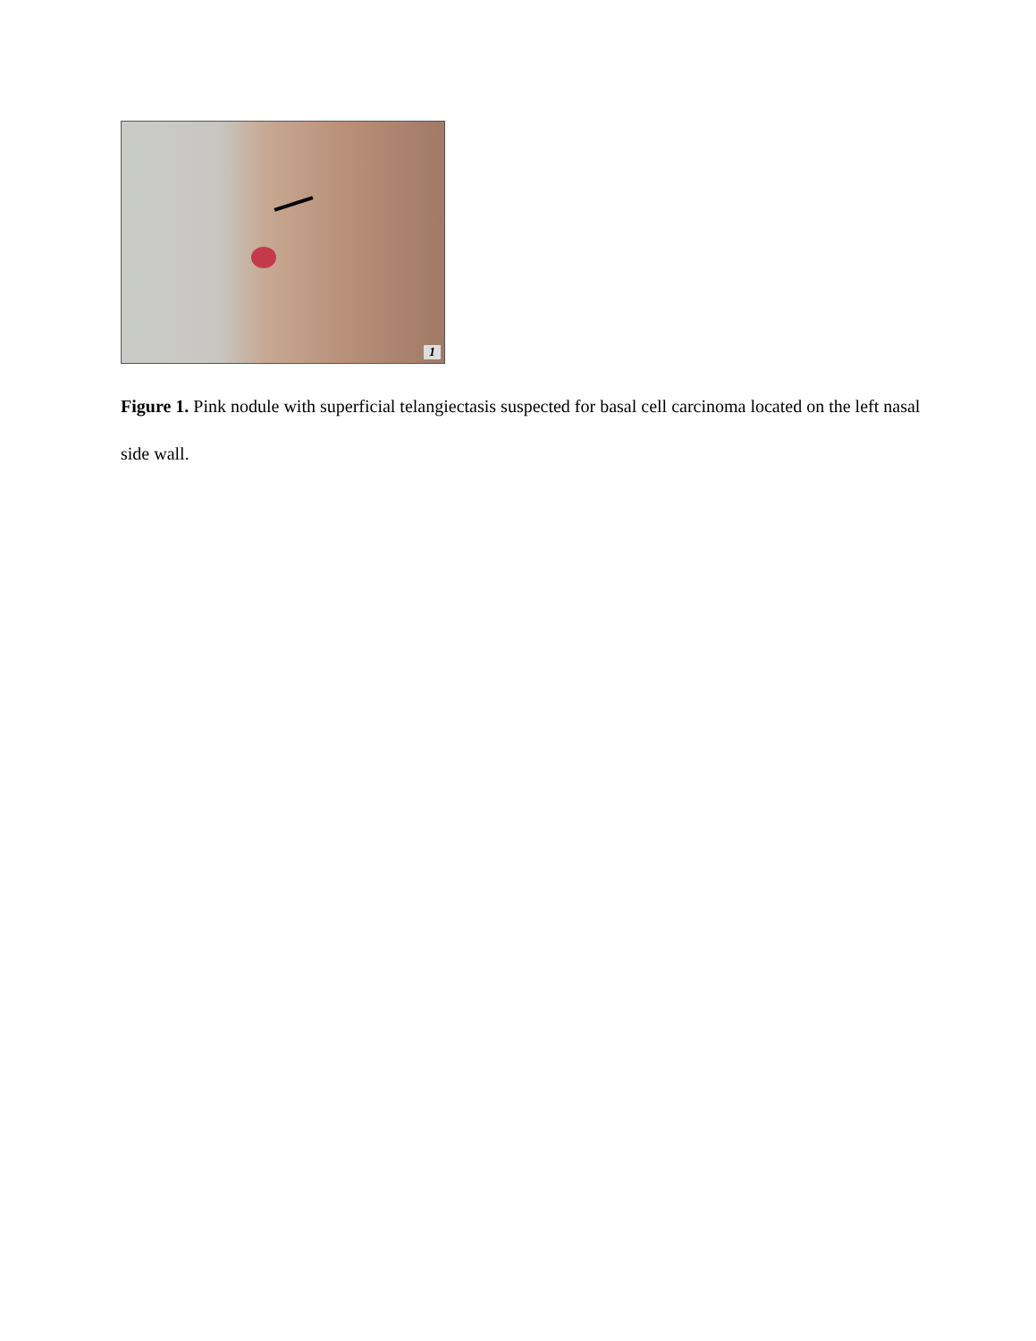1
Figure 1. Pink nodule with superficial telangiectasis suspected for basal cell carcinoma located on the left nasal side wall.